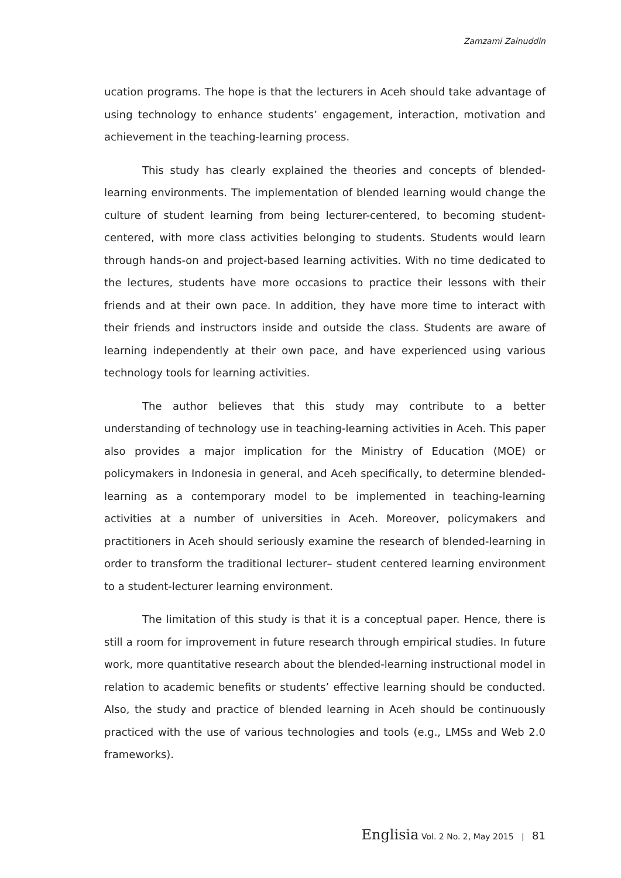Zamzami Zainuddin
ucation programs. The hope is that the lecturers in Aceh should take advantage of using technology to enhance students’ engagement, interaction, motivation and achievement in the teaching-learning process.
This study has clearly explained the theories and concepts of blended-learning environments. The implementation of blended learning would change the culture of student learning from being lecturer-centered, to becoming student-centered, with more class activities belonging to students. Students would learn through hands-on and project-based learning activities. With no time dedicated to the lectures, students have more occasions to practice their lessons with their friends and at their own pace. In addition, they have more time to interact with their friends and instructors inside and outside the class. Students are aware of learning independently at their own pace, and have experienced using various technology tools for learning activities.
The author believes that this study may contribute to a better understanding of technology use in teaching-learning activities in Aceh. This paper also provides a major implication for the Ministry of Education (MOE) or policymakers in Indonesia in general, and Aceh specifically, to determine blended-learning as a contemporary model to be implemented in teaching-learning activities at a number of universities in Aceh. Moreover, policymakers and practitioners in Aceh should seriously examine the research of blended-learning in order to transform the traditional lecturer– student centered learning environment to a student-lecturer learning environment.
The limitation of this study is that it is a conceptual paper. Hence, there is still a room for improvement in future research through empirical studies. In future work, more quantitative research about the blended-learning instructional model in relation to academic benefits or students’ effective learning should be conducted. Also, the study and practice of blended learning in Aceh should be continuously practiced with the use of various technologies and tools (e.g., LMSs and Web 2.0 frameworks).
Englisia Vol. 2 No. 2, May 2015 | 81